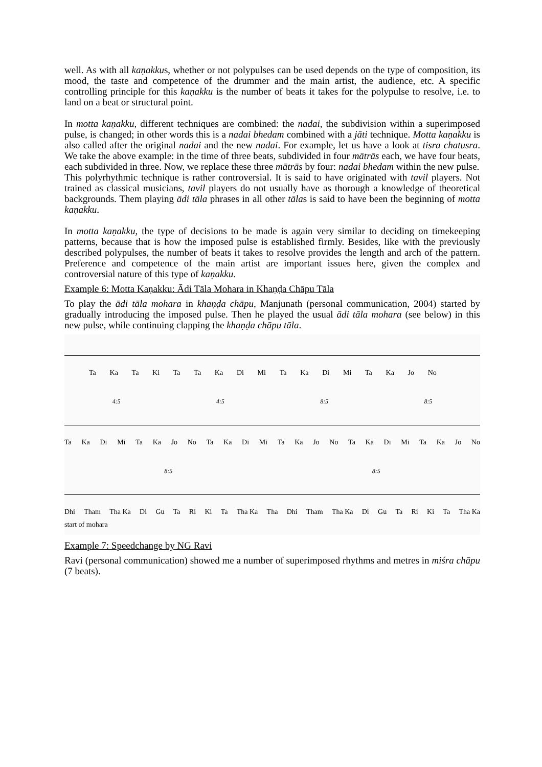well. As with all kaṇakkus, whether or not polypulses can be used depends on the type of composition, its mood, the taste and competence of the drummer and the main artist, the audience, etc. A specific controlling principle for this kaṇakku is the number of beats it takes for the polypulse to resolve, i.e. to land on a beat or structural point.
In motta kaṇakku, different techniques are combined: the nadai, the subdivision within a superimposed pulse, is changed; in other words this is a nadai bhedam combined with a jāti technique. Motta kaṇakku is also called after the original nadai and the new nadai. For example, let us have a look at tisra chatusra. We take the above example: in the time of three beats, subdivided in four mātrās each, we have four beats, each subdivided in three. Now, we replace these three mātrās by four: nadai bhedam within the new pulse.
This polyrhythmic technique is rather controversial. It is said to have originated with tavil players. Not trained as classical musicians, tavil players do not usually have as thorough a knowledge of theoretical backgrounds. Them playing ādi tāla phrases in all other tālas is said to have been the beginning of motta kaṇakku.
In motta kaṇakku, the type of decisions to be made is again very similar to deciding on timekeeping patterns, because that is how the imposed pulse is established firmly. Besides, like with the previously described polypulses, the number of beats it takes to resolve provides the length and arch of the pattern. Preference and competence of the main artist are important issues here, given the complex and controversial nature of this type of kaṇakku.
Example 6: Motta Kaṇakku: Ādi Tāla Mohara in Khaṇḍa Chāpu Tāla
To play the ādi tāla mohara in khaṇḍa chāpu, Manjunath (personal communication, 2004) started by gradually introducing the imposed pulse. Then he played the usual ādi tāla mohara (see below) in this new pulse, while continuing clapping the khaṇḍa chāpu tāla.
Ta Ka Ta Ki Ta Ta Ka Di Mi Ta Ka Di Mi Ta Ka Jo No
4:5 4:5 8:5 8:5
Ta Ka Di Mi Ta Ka Jo No Ta Ka Di Mi Ta Ka Jo No Ta Ka Di Mi Ta Ka Jo No
8:5 8:5
Dhi Tham Tha Ka Di Gu Ta Ri Ki Ta Tha Ka Tha Dhi Tham Tha Ka Di Gu Ta Ri Ki Ta Tha Ka
start of mohara
Example 7: Speedchange by NG Ravi
Ravi (personal communication) showed me a number of superimposed rhythms and metres in miśra chāpu (7 beats).